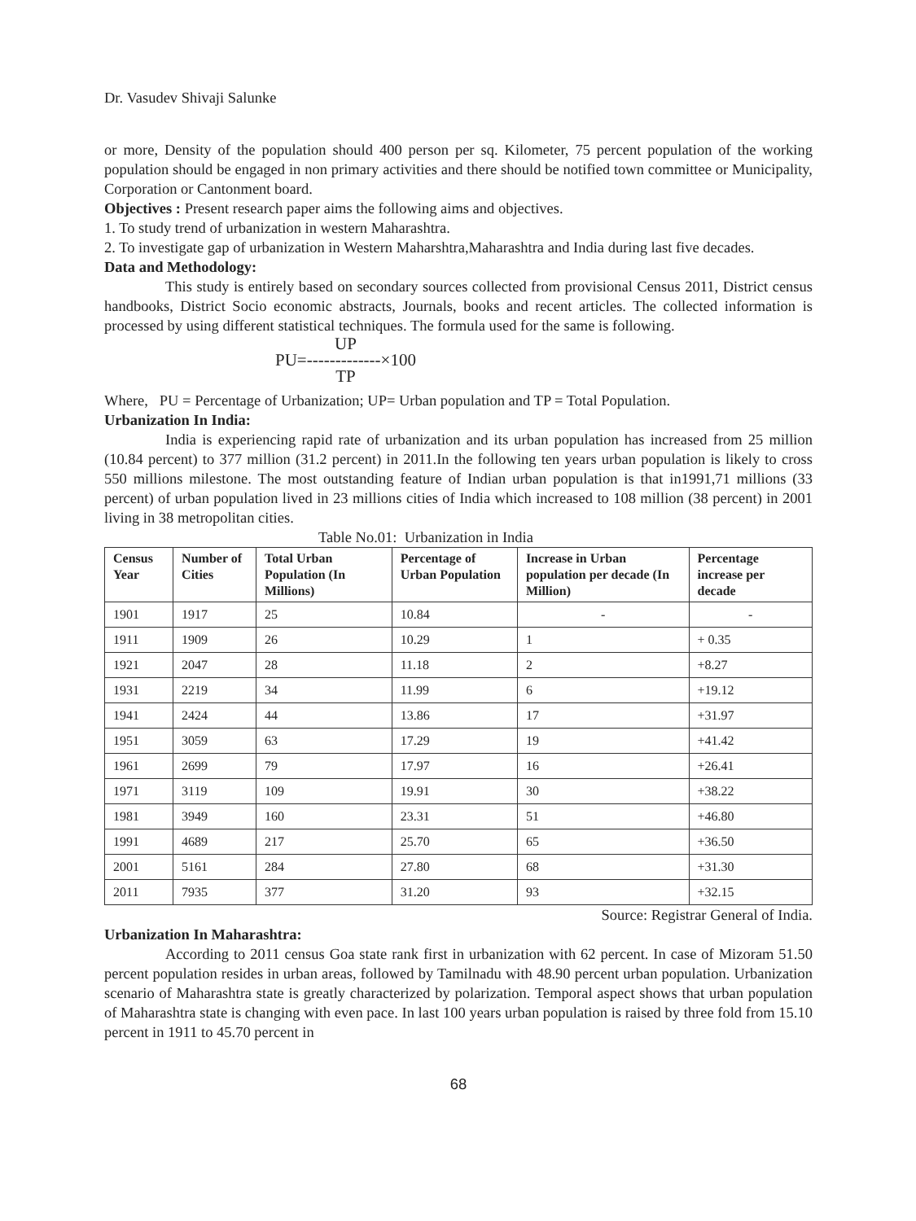Dr. Vasudev Shivaji Salunke
or more, Density of the population should 400 person per sq. Kilometer, 75 percent population of the working population should be engaged in non primary activities and there should be notified town committee or Municipality, Corporation or Cantonment board.
Objectives : Present research paper aims the following aims and objectives.
1. To study trend of urbanization in western Maharashtra.
2. To investigate gap of urbanization in Western Maharshtra,Maharashtra and India during last five decades.
Data and Methodology:
This study is entirely based on secondary sources collected from provisional Census 2011, District census handbooks, District Socio economic abstracts, Journals, books and recent articles. The collected information is processed by using different statistical techniques. The formula used for the same is following.
UP
PU=-------------×100
TP
Where, PU = Percentage of Urbanization; UP= Urban population and TP = Total Population.
Urbanization In India:
India is experiencing rapid rate of urbanization and its urban population has increased from 25 million (10.84 percent) to 377 million (31.2 percent) in 2011.In the following ten years urban population is likely to cross 550 millions milestone. The most outstanding feature of Indian urban population is that in1991,71 millions (33 percent) of urban population lived in 23 millions cities of India which increased to 108 million (38 percent) in 2001 living in 38 metropolitan cities.
Table No.01: Urbanization in India
| Census Year | Number of Cities | Total Urban Population (In Millions) | Percentage of Urban Population | Increase in Urban population per decade (In Million) | Percentage increase per decade |
| --- | --- | --- | --- | --- | --- |
| 1901 | 1917 | 25 | 10.84 | - | - |
| 1911 | 1909 | 26 | 10.29 | 1 | + 0.35 |
| 1921 | 2047 | 28 | 11.18 | 2 | +8.27 |
| 1931 | 2219 | 34 | 11.99 | 6 | +19.12 |
| 1941 | 2424 | 44 | 13.86 | 17 | +31.97 |
| 1951 | 3059 | 63 | 17.29 | 19 | +41.42 |
| 1961 | 2699 | 79 | 17.97 | 16 | +26.41 |
| 1971 | 3119 | 109 | 19.91 | 30 | +38.22 |
| 1981 | 3949 | 160 | 23.31 | 51 | +46.80 |
| 1991 | 4689 | 217 | 25.70 | 65 | +36.50 |
| 2001 | 5161 | 284 | 27.80 | 68 | +31.30 |
| 2011 | 7935 | 377 | 31.20 | 93 | +32.15 |
Source: Registrar General of India.
Urbanization In Maharashtra:
According to 2011 census Goa state rank first in urbanization with 62 percent. In case of Mizoram 51.50 percent population resides in urban areas, followed by Tamilnadu with 48.90 percent urban population. Urbanization scenario of Maharashtra state is greatly characterized by polarization. Temporal aspect shows that urban population of Maharashtra state is changing with even pace. In last 100 years urban population is raised by three fold from 15.10 percent in 1911 to 45.70 percent in
68